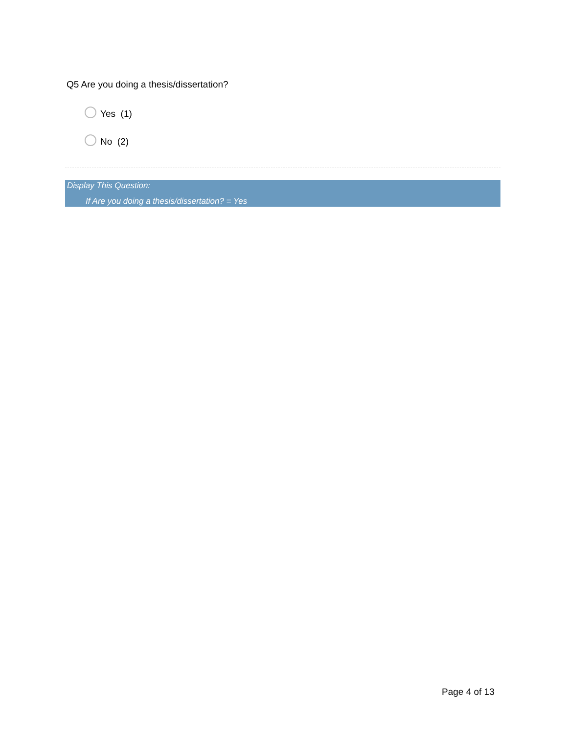Q5 Are you doing a thesis/dissertation?
Yes (1)
No (2)
Display This Question:
If Are you doing a thesis/dissertation? = Yes
Page 4 of 13